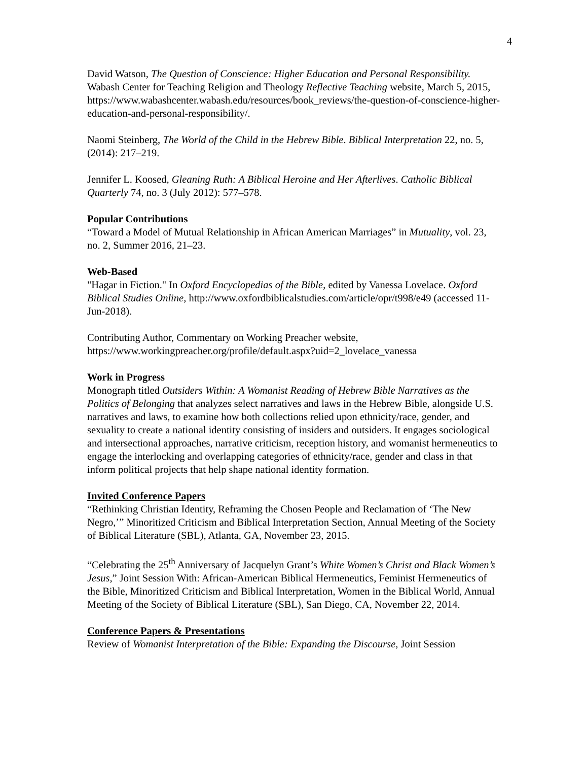4
David Watson, The Question of Conscience: Higher Education and Personal Responsibility. Wabash Center for Teaching Religion and Theology Reflective Teaching website, March 5, 2015, https://www.wabashcenter.wabash.edu/resources/book_reviews/the-question-of-conscience-higher-education-and-personal-responsibility/.
Naomi Steinberg, The World of the Child in the Hebrew Bible. Biblical Interpretation 22, no. 5, (2014): 217–219.
Jennifer L. Koosed, Gleaning Ruth: A Biblical Heroine and Her Afterlives. Catholic Biblical Quarterly 74, no. 3 (July 2012): 577–578.
Popular Contributions
“Toward a Model of Mutual Relationship in African American Marriages” in Mutuality, vol. 23, no. 2, Summer 2016, 21–23.
Web-Based
"Hagar in Fiction." In Oxford Encyclopedias of the Bible, edited by Vanessa Lovelace. Oxford Biblical Studies Online, http://www.oxfordbiblicalstudies.com/article/opr/t998/e49 (accessed 11-Jun-2018).
Contributing Author, Commentary on Working Preacher website, https://www.workingpreacher.org/profile/default.aspx?uid=2_lovelace_vanessa
Work in Progress
Monograph titled Outsiders Within: A Womanist Reading of Hebrew Bible Narratives as the Politics of Belonging that analyzes select narratives and laws in the Hebrew Bible, alongside U.S. narratives and laws, to examine how both collections relied upon ethnicity/race, gender, and sexuality to create a national identity consisting of insiders and outsiders. It engages sociological and intersectional approaches, narrative criticism, reception history, and womanist hermeneutics to engage the interlocking and overlapping categories of ethnicity/race, gender and class in that inform political projects that help shape national identity formation.
Invited Conference Papers
“Rethinking Christian Identity, Reframing the Chosen People and Reclamation of ‘The New Negro,’” Minoritized Criticism and Biblical Interpretation Section, Annual Meeting of the Society of Biblical Literature (SBL), Atlanta, GA, November 23, 2015.
“Celebrating the 25<sup>th</sup> Anniversary of Jacquelyn Grant’s White Women’s Christ and Black Women’s Jesus,” Joint Session With: African-American Biblical Hermeneutics, Feminist Hermeneutics of the Bible, Minoritized Criticism and Biblical Interpretation, Women in the Biblical World, Annual Meeting of the Society of Biblical Literature (SBL), San Diego, CA, November 22, 2014.
Conference Papers & Presentations
Review of Womanist Interpretation of the Bible: Expanding the Discourse, Joint Session